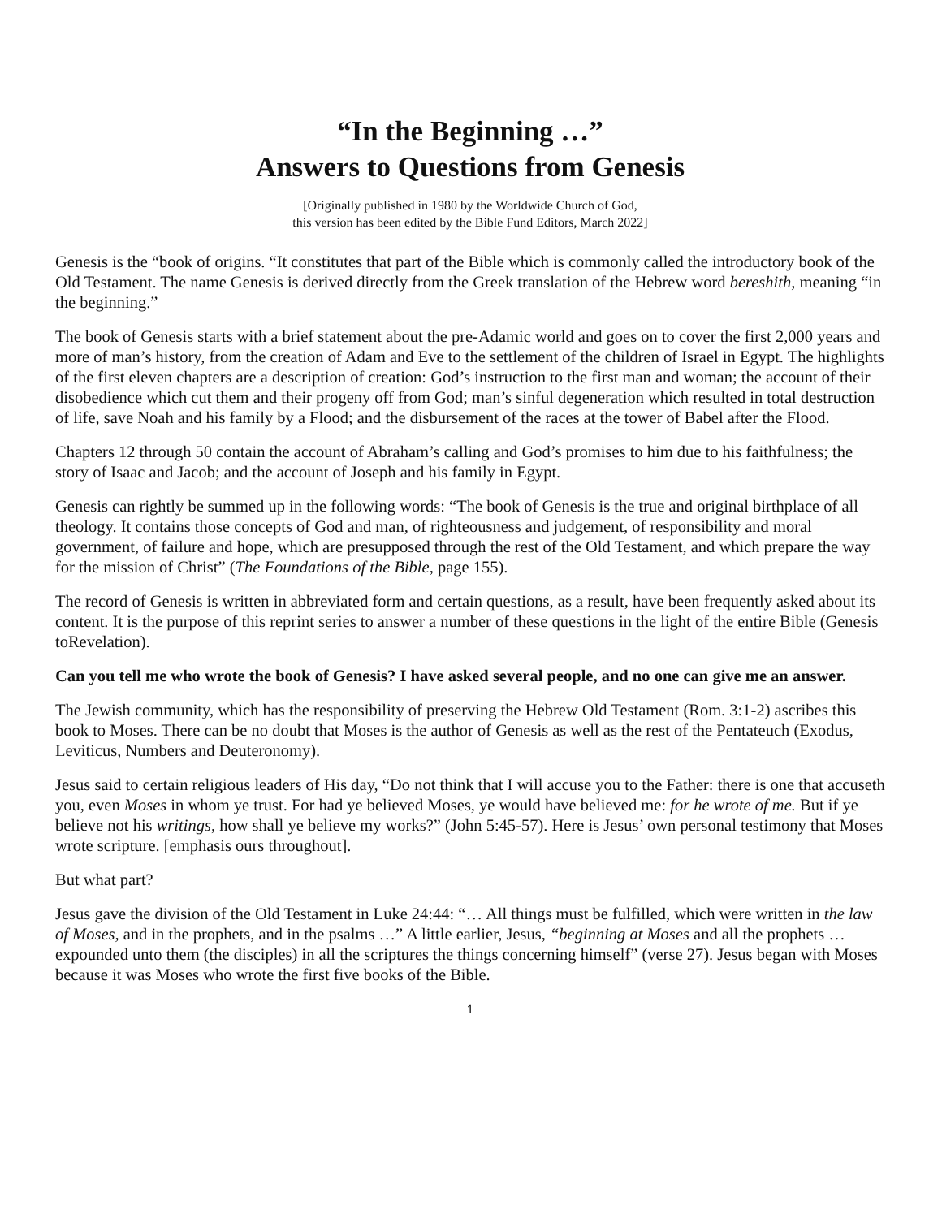“In the Beginning …”
Answers to Questions from Genesis
[Originally published in 1980 by the Worldwide Church of God,
this version has been edited by the Bible Fund Editors, March 2022]
Genesis is the “book of origins. “It constitutes that part of the Bible which is commonly called the introductory book of the Old Testament. The name Genesis is derived directly from the Greek translation of the Hebrew word bereshith, meaning “in the beginning.”
The book of Genesis starts with a brief statement about the pre-Adamic world and goes on to cover the first 2,000 years and more of man’s history, from the creation of Adam and Eve to the settlement of the children of Israel in Egypt. The highlights of the first eleven chapters are a description of creation: God’s instruction to the first man and woman; the account of their disobedience which cut them and their progeny off from God; man’s sinful degeneration which resulted in total destruction of life, save Noah and his family by a Flood; and the disbursement of the races at the tower of Babel after the Flood.
Chapters 12 through 50 contain the account of Abraham’s calling and God’s promises to him due to his faithfulness; the story of Isaac and Jacob; and the account of Joseph and his family in Egypt.
Genesis can rightly be summed up in the following words: “The book of Genesis is the true and original birthplace of all theology. It contains those concepts of God and man, of righteousness and judgement, of responsibility and moral government, of failure and hope, which are presupposed through the rest of the Old Testament, and which prepare the way for the mission of Christ” (The Foundations of the Bible, page 155).
The record of Genesis is written in abbreviated form and certain questions, as a result, have been frequently asked about its content. It is the purpose of this reprint series to answer a number of these questions in the light of the entire Bible (Genesis toRevelation).
Can you tell me who wrote the book of Genesis? I have asked several people, and no one can give me an answer.
The Jewish community, which has the responsibility of preserving the Hebrew Old Testament (Rom. 3:1-2) ascribes this book to Moses. There can be no doubt that Moses is the author of Genesis as well as the rest of the Pentateuch (Exodus, Leviticus, Numbers and Deuteronomy).
Jesus said to certain religious leaders of His day, “Do not think that I will accuse you to the Father: there is one that accuseth you, even Moses in whom ye trust. For had ye believed Moses, ye would have believed me: for he wrote of me. But if ye believe not his writings, how shall ye believe my works?” (John 5:45-57). Here is Jesus’ own personal testimony that Moses wrote scripture. [emphasis ours throughout].
But what part?
Jesus gave the division of the Old Testament in Luke 24:44: “… All things must be fulfilled, which were written in the law of Moses, and in the prophets, and in the psalms …” A little earlier, Jesus, “beginning at Moses and all the prophets … expounded unto them (the disciples) in all the scriptures the things concerning himself” (verse 27). Jesus began with Moses because it was Moses who wrote the first five books of the Bible.
1